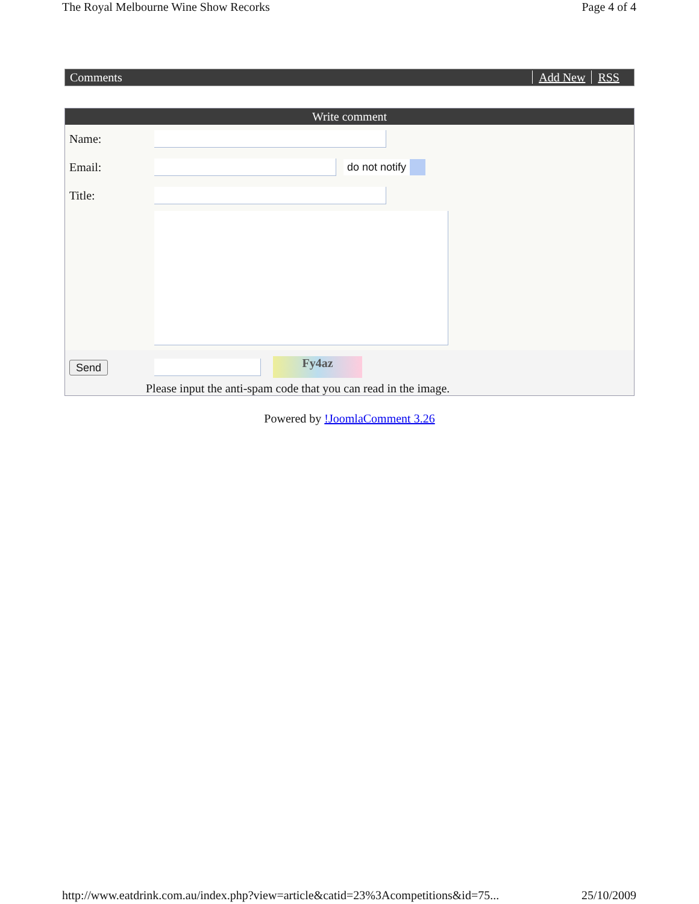The Royal Melbourne Wine Show Recorks Page 4 of 4
Comments Add New RSS
Write comment
Name:
Email:
do not notify
Title:
Send
Fy4az
Please input the anti-spam code that you can read in the image.
Powered by !JoomlaComment 3.26
http://www.eatdrink.com.au/index.php?view=article&catid=23%3Acompetitions&id=75... 25/10/2009